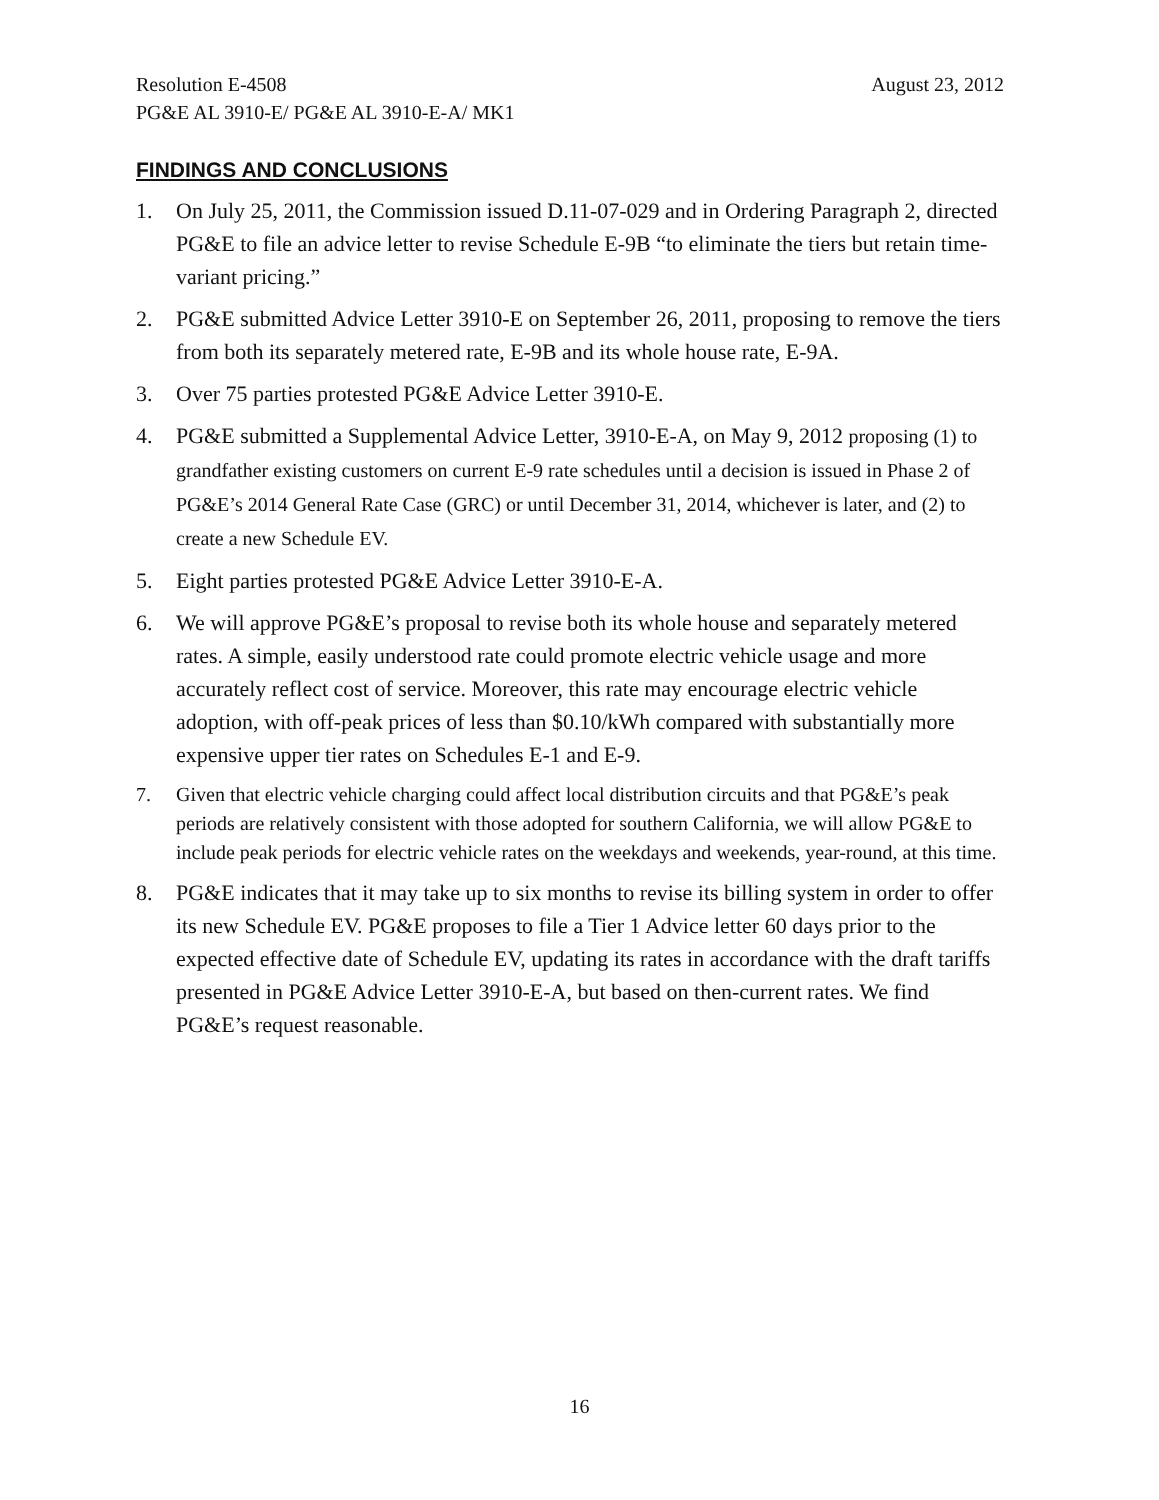Resolution E-4508 August 23, 2012
PG&E AL 3910-E/ PG&E AL 3910-E-A/ MK1
FINDINGS AND CONCLUSIONS
1. On July 25, 2011, the Commission issued D.11-07-029 and in Ordering Paragraph 2, directed PG&E to file an advice letter to revise Schedule E-9B “to eliminate the tiers but retain time-variant pricing.”
2. PG&E submitted Advice Letter 3910-E on September 26, 2011, proposing to remove the tiers from both its separately metered rate, E-9B and its whole house rate, E-9A.
3. Over 75 parties protested PG&E Advice Letter 3910-E.
4. PG&E submitted a Supplemental Advice Letter, 3910-E-A, on May 9, 2012 proposing (1) to grandfather existing customers on current E-9 rate schedules until a decision is issued in Phase 2 of PG&E’s 2014 General Rate Case (GRC) or until December 31, 2014, whichever is later, and (2) to create a new Schedule EV.
5. Eight parties protested PG&E Advice Letter 3910-E-A.
6. We will approve PG&E’s proposal to revise both its whole house and separately metered rates. A simple, easily understood rate could promote electric vehicle usage and more accurately reflect cost of service. Moreover, this rate may encourage electric vehicle adoption, with off-peak prices of less than $0.10/kWh compared with substantially more expensive upper tier rates on Schedules E-1 and E-9.
7. Given that electric vehicle charging could affect local distribution circuits and that PG&E’s peak periods are relatively consistent with those adopted for southern California, we will allow PG&E to include peak periods for electric vehicle rates on the weekdays and weekends, year-round, at this time.
8. PG&E indicates that it may take up to six months to revise its billing system in order to offer its new Schedule EV. PG&E proposes to file a Tier 1 Advice letter 60 days prior to the expected effective date of Schedule EV, updating its rates in accordance with the draft tariffs presented in PG&E Advice Letter 3910-E-A, but based on then-current rates. We find PG&E’s request reasonable.
16